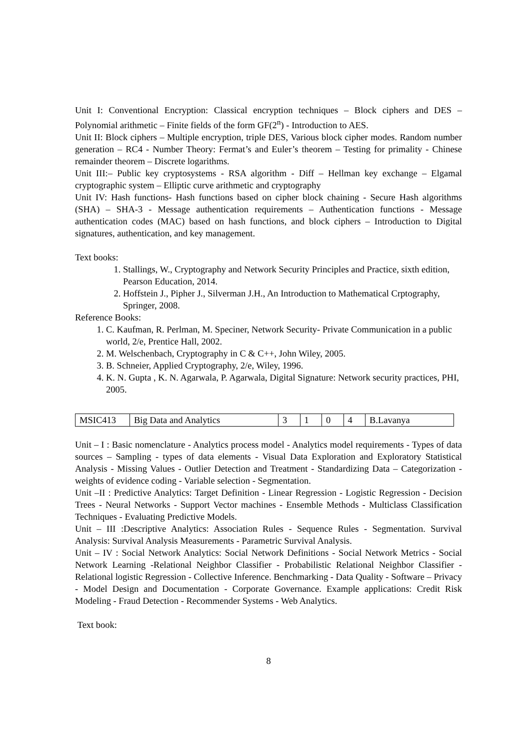Unit I: Conventional Encryption: Classical encryption techniques – Block ciphers and DES – Polynomial arithmetic – Finite fields of the form GF(2<sup>n</sup>) - Introduction to AES.
Unit II: Block ciphers – Multiple encryption, triple DES, Various block cipher modes. Random number generation – RC4 - Number Theory: Fermat’s and Euler’s theorem – Testing for primality - Chinese remainder theorem – Discrete logarithms.
Unit III:– Public key cryptosystems - RSA algorithm - Diff – Hellman key exchange – Elgamal cryptographic system – Elliptic curve arithmetic and cryptography
Unit IV: Hash functions- Hash functions based on cipher block chaining - Secure Hash algorithms (SHA) – SHA-3 - Message authentication requirements – Authentication functions - Message authentication codes (MAC) based on hash functions, and block ciphers – Introduction to Digital signatures, authentication, and key management.
Text books:
1. Stallings, W., Cryptography and Network Security Principles and Practice, sixth edition, Pearson Education, 2014.
2. Hoffstein J., Pipher J., Silverman J.H., An Introduction to Mathematical Crptography, Springer, 2008.
Reference Books:
1. C. Kaufman, R. Perlman, M. Speciner, Network Security- Private Communication in a public world, 2/e, Prentice Hall, 2002.
2. M. Welschenbach, Cryptography in C & C++, John Wiley, 2005.
3. B. Schneier, Applied Cryptography, 2/e, Wiley, 1996.
4. K. N. Gupta , K. N. Agarwala, P. Agarwala, Digital Signature: Network security practices, PHI, 2005.
| MSIC413 | Big Data and Analytics | 3 | 1 | 0 | 4 | B.Lavanya |
Unit – I : Basic nomenclature - Analytics process model - Analytics model requirements - Types of data sources – Sampling - types of data elements - Visual Data Exploration and Exploratory Statistical Analysis - Missing Values - Outlier Detection and Treatment - Standardizing Data – Categorization - weights of evidence coding - Variable selection - Segmentation.
Unit –II : Predictive Analytics: Target Definition - Linear Regression - Logistic Regression - Decision Trees - Neural Networks - Support Vector machines - Ensemble Methods - Multiclass Classification Techniques - Evaluating Predictive Models.
Unit – III :Descriptive Analytics: Association Rules - Sequence Rules - Segmentation. Survival Analysis: Survival Analysis Measurements - Parametric Survival Analysis.
Unit – IV : Social Network Analytics: Social Network Definitions - Social Network Metrics - Social Network Learning -Relational Neighbor Classifier - Probabilistic Relational Neighbor Classifier -Relational logistic Regression - Collective Inference. Benchmarking - Data Quality - Software – Privacy - Model Design and Documentation - Corporate Governance. Example applications: Credit Risk Modeling - Fraud Detection - Recommender Systems - Web Analytics.
Text book:
8